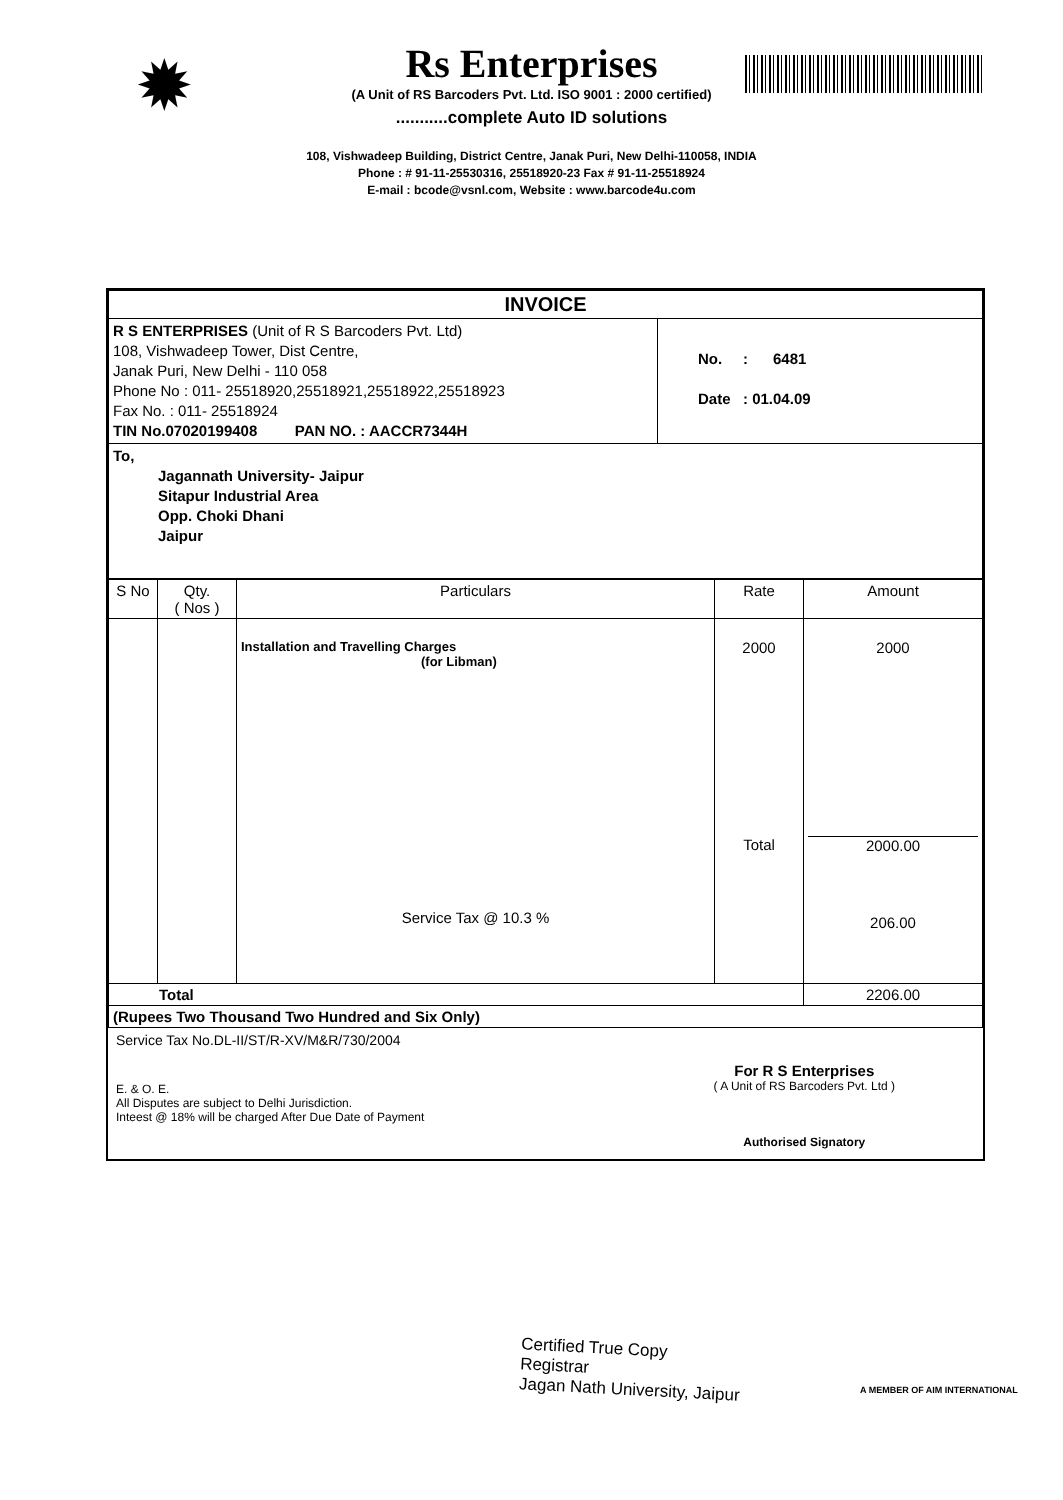✹
Rs Enterprises
(A Unit of RS Barcoders Pvt. Ltd. ISO 9001 : 2000 certified)
...........complete Auto ID solutions
108, Vishwadeep Building, District Centre, Janak Puri, New Delhi-110058, INDIA
Phone : # 91-11-25530316, 25518920-23 Fax # 91-11-25518924
E-mail : bcode@vsnl.com, Website : www.barcode4u.com
| INVOICE | |
| --- | --- |
| R S ENTERPRISES (Unit of R S Barcoders Pvt. Ltd) 108, Vishwadeep Tower, Dist Centre, Janak Puri, New Delhi - 110 058 Phone No : 011- 25518920,25518921,25518922,25518923 Fax No. : 011- 25518924 TIN No.07020199408 PAN NO. : AACCR7344H | No. : 6481 Date : 01.04.09 |
| To, Jagannath University- Jaipur Sitapur Industrial Area Opp. Choki Dhani Jaipur | |
| S No | Qty. ( Nos ) | Particulars | Rate | Amount |
| --- | --- | --- | --- | --- |
| | | Installation and Travelling Charges (for Libman) Service Tax @ 10.3 % | 2000 Total | 2000 2000.00 206.00 |
| Total | | | | 2206.00 |
| (Rupees Two Thousand Two Hundred and Six Only) | | | | |
Service Tax No.DL-II/ST/R-XV/M&R/730/2004
E. & O. E.
All Disputes are subject to Delhi Jurisdiction.
Inteest @ 18% will be charged After Due Date of Payment
For R S Enterprises
( A Unit of RS Barcoders Pvt. Ltd )
Authorised Signatory
Certified True Copy
Registrar
Jagan Nath University, Jaipur
A MEMBER OF AIM INTERNATIONAL